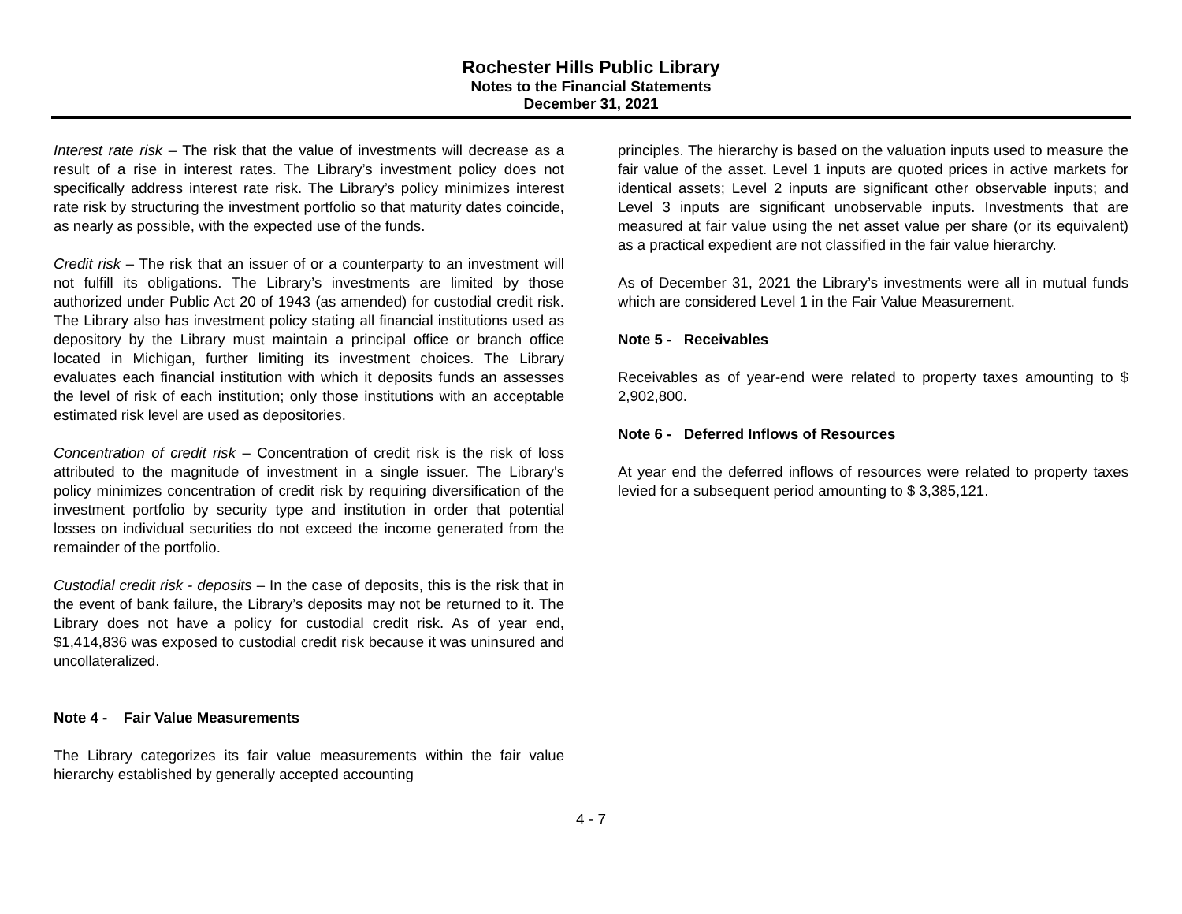Rochester Hills Public Library
Notes to the Financial Statements
December 31, 2021
Interest rate risk – The risk that the value of investments will decrease as a result of a rise in interest rates. The Library’s investment policy does not specifically address interest rate risk. The Library’s policy minimizes interest rate risk by structuring the investment portfolio so that maturity dates coincide, as nearly as possible, with the expected use of the funds.
Credit risk – The risk that an issuer of or a counterparty to an investment will not fulfill its obligations. The Library’s investments are limited by those authorized under Public Act 20 of 1943 (as amended) for custodial credit risk. The Library also has investment policy stating all financial institutions used as depository by the Library must maintain a principal office or branch office located in Michigan, further limiting its investment choices. The Library evaluates each financial institution with which it deposits funds an assesses the level of risk of each institution; only those institutions with an acceptable estimated risk level are used as depositories.
Concentration of credit risk – Concentration of credit risk is the risk of loss attributed to the magnitude of investment in a single issuer. The Library's policy minimizes concentration of credit risk by requiring diversification of the investment portfolio by security type and institution in order that potential losses on individual securities do not exceed the income generated from the remainder of the portfolio.
Custodial credit risk - deposits – In the case of deposits, this is the risk that in the event of bank failure, the Library’s deposits may not be returned to it. The Library does not have a policy for custodial credit risk. As of year end, $1,414,836 was exposed to custodial credit risk because it was uninsured and uncollateralized.
Note 4 - Fair Value Measurements
The Library categorizes its fair value measurements within the fair value hierarchy established by generally accepted accounting
principles. The hierarchy is based on the valuation inputs used to measure the fair value of the asset. Level 1 inputs are quoted prices in active markets for identical assets; Level 2 inputs are significant other observable inputs; and Level 3 inputs are significant unobservable inputs. Investments that are measured at fair value using the net asset value per share (or its equivalent) as a practical expedient are not classified in the fair value hierarchy.
As of December 31, 2021 the Library’s investments were all in mutual funds which are considered Level 1 in the Fair Value Measurement.
Note 5 - Receivables
Receivables as of year-end were related to property taxes amounting to $ 2,902,800.
Note 6 - Deferred Inflows of Resources
At year end the deferred inflows of resources were related to property taxes levied for a subsequent period amounting to $ 3,385,121.
4 - 7